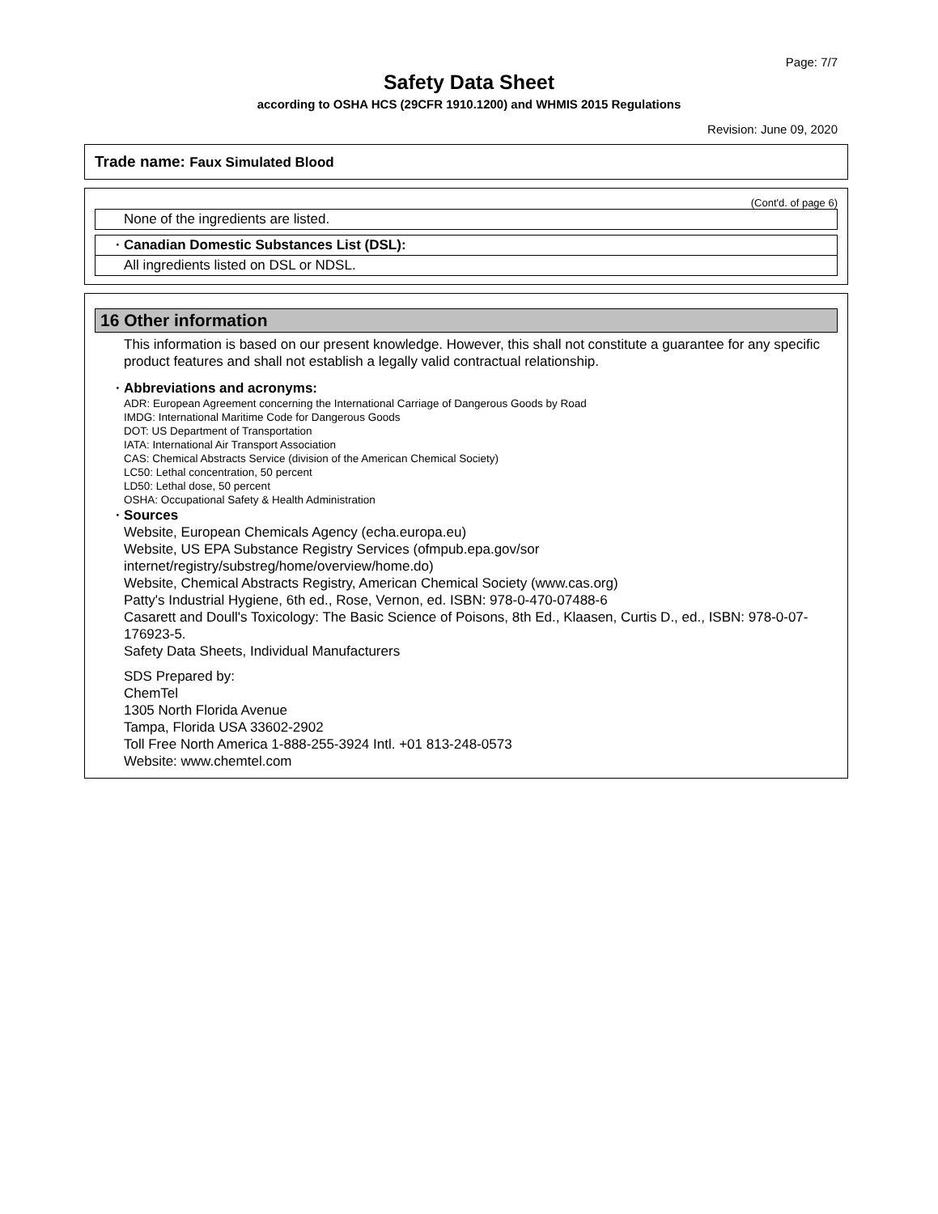Page: 7/7
Safety Data Sheet
according to OSHA HCS (29CFR 1910.1200) and WHMIS 2015 Regulations
Revision: June 09, 2020
Trade name: Faux Simulated Blood
(Cont'd. of page 6)
None of the ingredients are listed.
· Canadian Domestic Substances List (DSL):
All ingredients listed on DSL or NDSL.
16 Other information
This information is based on our present knowledge. However, this shall not constitute a guarantee for any specific product features and shall not establish a legally valid contractual relationship.
· Abbreviations and acronyms:
ADR: European Agreement concerning the International Carriage of Dangerous Goods by Road
IMDG: International Maritime Code for Dangerous Goods
DOT: US Department of Transportation
IATA: International Air Transport Association
CAS: Chemical Abstracts Service (division of the American Chemical Society)
LC50: Lethal concentration, 50 percent
LD50: Lethal dose, 50 percent
OSHA: Occupational Safety & Health Administration
· Sources
Website, European Chemicals Agency (echa.europa.eu)
Website, US EPA Substance Registry Services (ofmpub.epa.gov/sor internet/registry/substreg/home/overview/home.do)
Website, Chemical Abstracts Registry, American Chemical Society (www.cas.org)
Patty's Industrial Hygiene, 6th ed., Rose, Vernon, ed. ISBN: 978-0-470-07488-6
Casarett and Doull's Toxicology: The Basic Science of Poisons, 8th Ed., Klaasen, Curtis D., ed., ISBN: 978-0-07-176923-5.
Safety Data Sheets, Individual Manufacturers
SDS Prepared by:
ChemTel
1305 North Florida Avenue
Tampa, Florida USA 33602-2902
Toll Free North America 1-888-255-3924 Intl. +01 813-248-0573
Website: www.chemtel.com